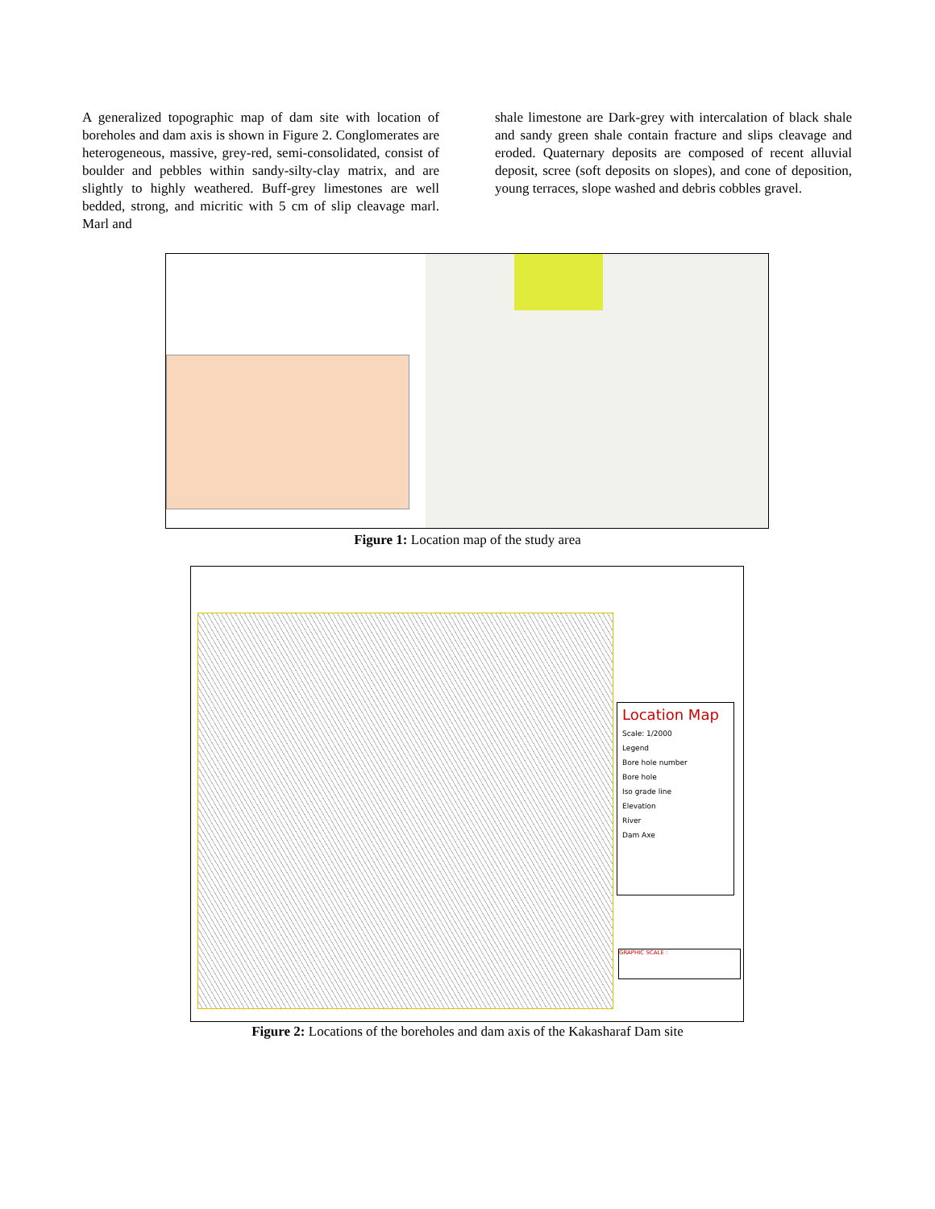A generalized topographic map of dam site with location of boreholes and dam axis is shown in Figure 2. Conglomerates are heterogeneous, massive, grey-red, semi-consolidated, consist of boulder and pebbles within sandy-silty-clay matrix, and are slightly to highly weathered. Buff-grey limestones are well bedded, strong, and micritic with 5 cm of slip cleavage marl. Marl and
shale limestone are Dark-grey with intercalation of black shale and sandy green shale contain fracture and slips cleavage and eroded. Quaternary deposits are composed of recent alluvial deposit, scree (soft deposits on slopes), and cone of deposition, young terraces, slope washed and debris cobbles gravel.
Figure 1: Location map of the study area
Location Map
Scale: 1/2000
Legend
Bore hole number
Bore hole
Iso grade line
Elevation
River
Dam Axe
GRAPHIC SCALE :
Figure 2: Locations of the boreholes and dam axis of the Kakasharaf Dam site